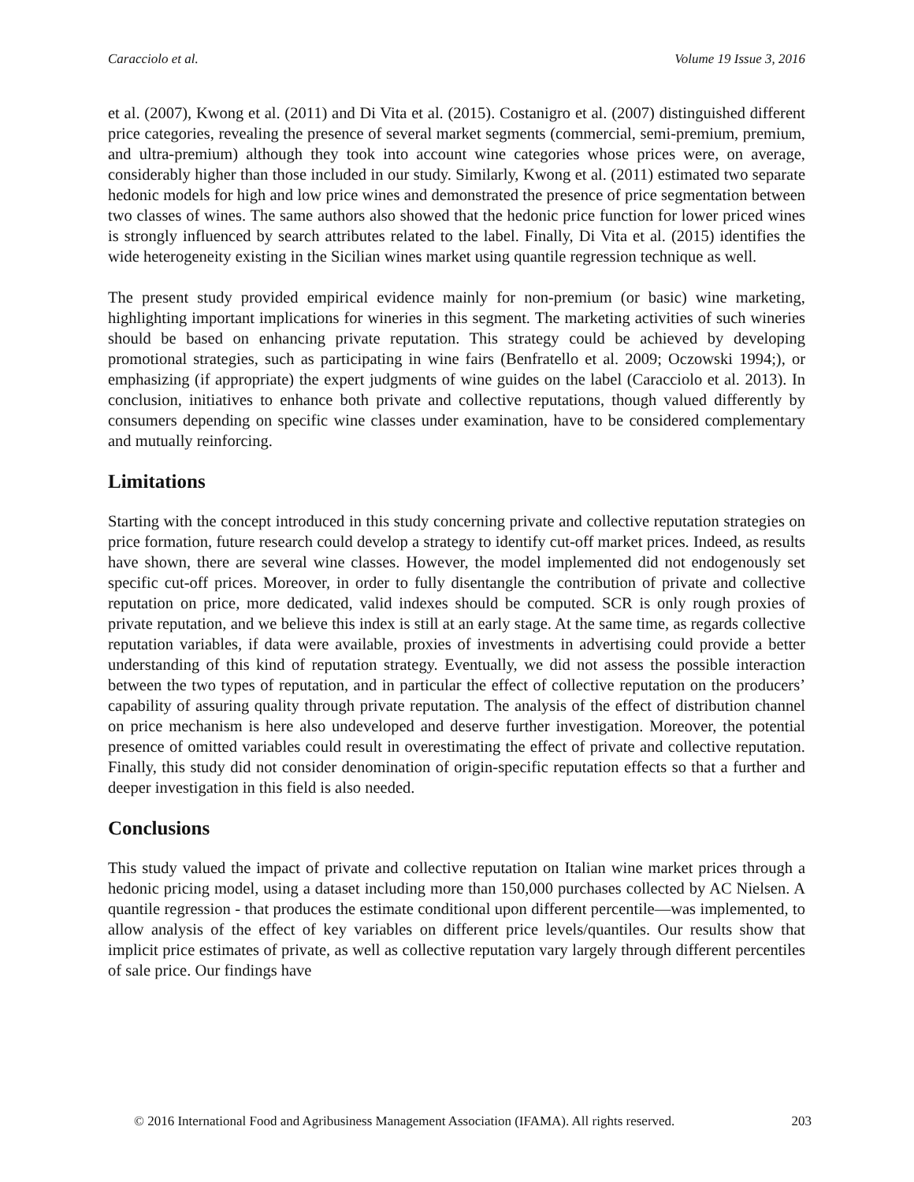Caracciolo et al. Volume 19 Issue 3, 2016
et al. (2007), Kwong et al. (2011) and Di Vita et al. (2015). Costanigro et al. (2007) distinguished different price categories, revealing the presence of several market segments (commercial, semi-premium, premium, and ultra-premium) although they took into account wine categories whose prices were, on average, considerably higher than those included in our study. Similarly, Kwong et al. (2011) estimated two separate hedonic models for high and low price wines and demonstrated the presence of price segmentation between two classes of wines. The same authors also showed that the hedonic price function for lower priced wines is strongly influenced by search attributes related to the label. Finally, Di Vita et al. (2015) identifies the wide heterogeneity existing in the Sicilian wines market using quantile regression technique as well.
The present study provided empirical evidence mainly for non-premium (or basic) wine marketing, highlighting important implications for wineries in this segment. The marketing activities of such wineries should be based on enhancing private reputation. This strategy could be achieved by developing promotional strategies, such as participating in wine fairs (Benfratello et al. 2009; Oczowski 1994;), or emphasizing (if appropriate) the expert judgments of wine guides on the label (Caracciolo et al. 2013). In conclusion, initiatives to enhance both private and collective reputations, though valued differently by consumers depending on specific wine classes under examination, have to be considered complementary and mutually reinforcing.
Limitations
Starting with the concept introduced in this study concerning private and collective reputation strategies on price formation, future research could develop a strategy to identify cut-off market prices. Indeed, as results have shown, there are several wine classes. However, the model implemented did not endogenously set specific cut-off prices. Moreover, in order to fully disentangle the contribution of private and collective reputation on price, more dedicated, valid indexes should be computed. SCR is only rough proxies of private reputation, and we believe this index is still at an early stage. At the same time, as regards collective reputation variables, if data were available, proxies of investments in advertising could provide a better understanding of this kind of reputation strategy. Eventually, we did not assess the possible interaction between the two types of reputation, and in particular the effect of collective reputation on the producers’ capability of assuring quality through private reputation. The analysis of the effect of distribution channel on price mechanism is here also undeveloped and deserve further investigation. Moreover, the potential presence of omitted variables could result in overestimating the effect of private and collective reputation. Finally, this study did not consider denomination of origin-specific reputation effects so that a further and deeper investigation in this field is also needed.
Conclusions
This study valued the impact of private and collective reputation on Italian wine market prices through a hedonic pricing model, using a dataset including more than 150,000 purchases collected by AC Nielsen. A quantile regression - that produces the estimate conditional upon different percentile—was implemented, to allow analysis of the effect of key variables on different price levels/quantiles. Our results show that implicit price estimates of private, as well as collective reputation vary largely through different percentiles of sale price. Our findings have
© 2016 International Food and Agribusiness Management Association (IFAMA). All rights reserved. 203